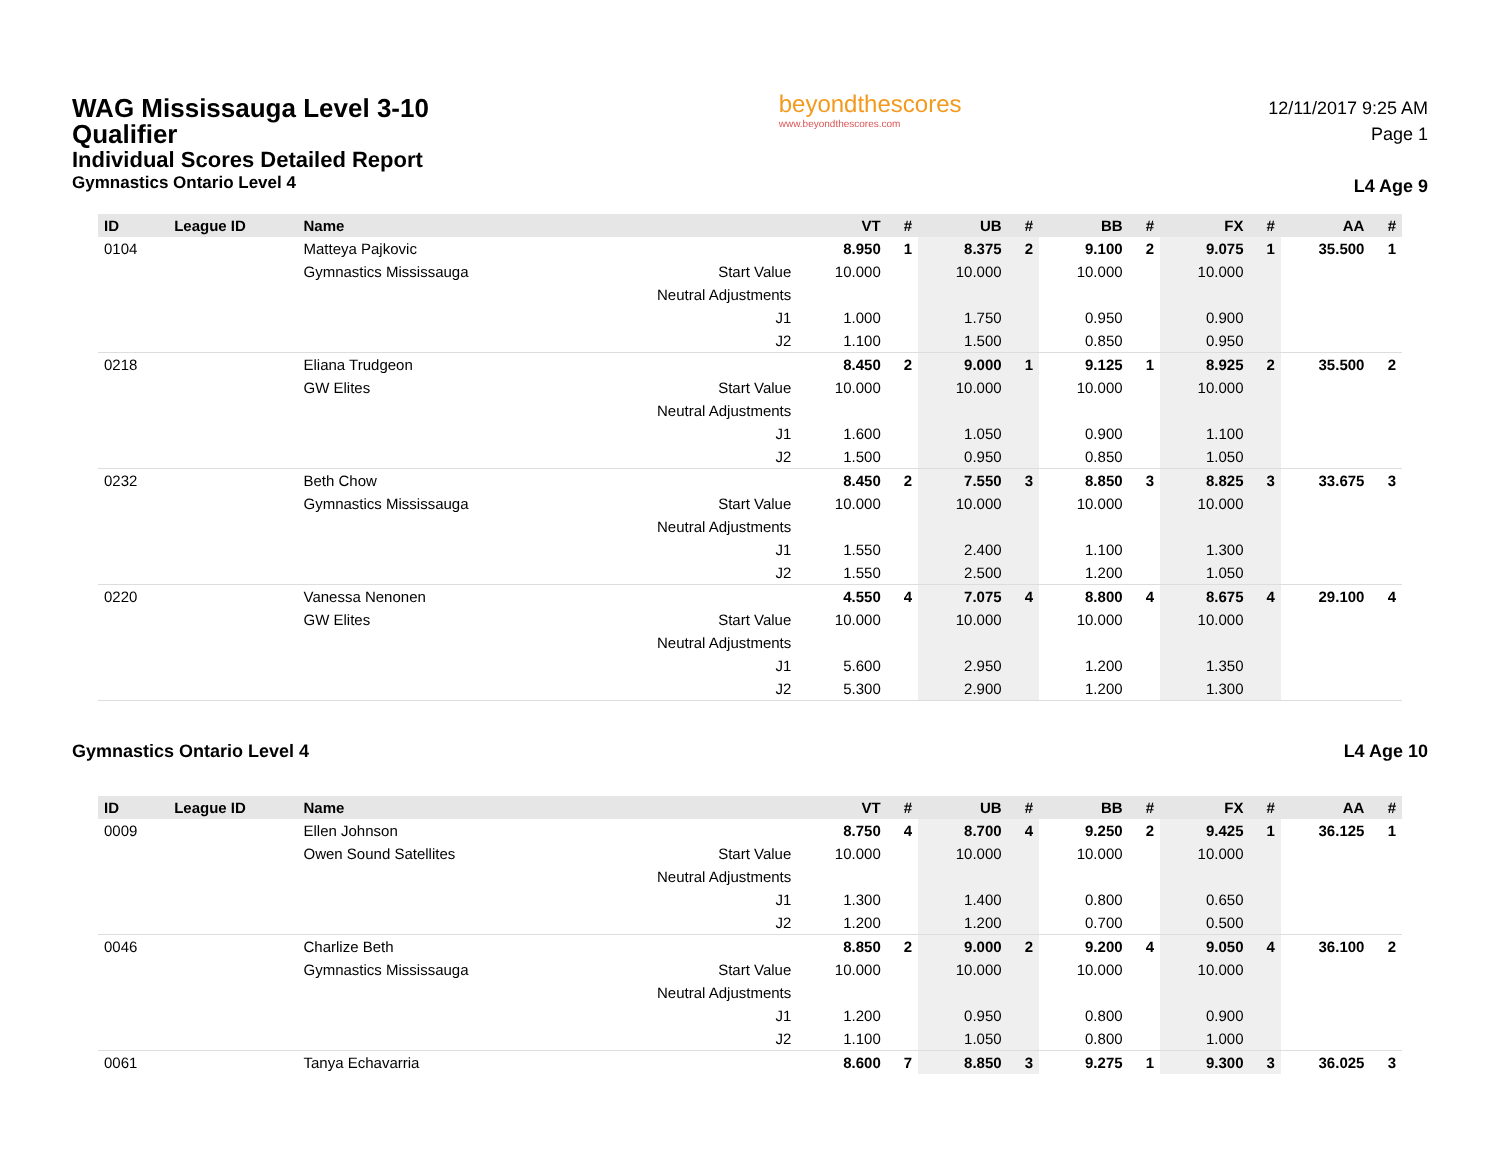WAG Mississauga Level 3-10 Qualifier
Individual Scores Detailed Report
Gymnastics Ontario Level 4
beyondthescores
www.beyondthescores.com
12/11/2017 9:25 AM
Page 1
L4 Age 9
| ID | League ID | Name | | VT | # | UB | # | BB | # | FX | # | AA | # |
| --- | --- | --- | --- | --- | --- | --- | --- | --- | --- | --- | --- | --- | --- |
| 0104 | | Matteya Pajkovic | | 8.950 | 1 | 8.375 | 2 | 9.100 | 2 | 9.075 | 1 | 35.500 | 1 |
| | | Gymnastics Mississauga | Start Value | 10.000 | | 10.000 | | 10.000 | | 10.000 | | | |
| | | | Neutral Adjustments | | | | | | | | | | |
| | | | J1 | 1.000 | | 1.750 | | 0.950 | | 0.900 | | | |
| | | | J2 | 1.100 | | 1.500 | | 0.850 | | 0.950 | | | |
| 0218 | | Eliana Trudgeon | | 8.450 | 2 | 9.000 | 1 | 9.125 | 1 | 8.925 | 2 | 35.500 | 2 |
| | | GW Elites | Start Value | 10.000 | | 10.000 | | 10.000 | | 10.000 | | | |
| | | | Neutral Adjustments | | | | | | | | | | |
| | | | J1 | 1.600 | | 1.050 | | 0.900 | | 1.100 | | | |
| | | | J2 | 1.500 | | 0.950 | | 0.850 | | 1.050 | | | |
| 0232 | | Beth Chow | | 8.450 | 2 | 7.550 | 3 | 8.850 | 3 | 8.825 | 3 | 33.675 | 3 |
| | | Gymnastics Mississauga | Start Value | 10.000 | | 10.000 | | 10.000 | | 10.000 | | | |
| | | | Neutral Adjustments | | | | | | | | | | |
| | | | J1 | 1.550 | | 2.400 | | 1.100 | | 1.300 | | | |
| | | | J2 | 1.550 | | 2.500 | | 1.200 | | 1.050 | | | |
| 0220 | | Vanessa Nenonen | | 4.550 | 4 | 7.075 | 4 | 8.800 | 4 | 8.675 | 4 | 29.100 | 4 |
| | | GW Elites | Start Value | 10.000 | | 10.000 | | 10.000 | | 10.000 | | | |
| | | | Neutral Adjustments | | | | | | | | | | |
| | | | J1 | 5.600 | | 2.950 | | 1.200 | | 1.350 | | | |
| | | | J2 | 5.300 | | 2.900 | | 1.200 | | 1.300 | | | |
Gymnastics Ontario Level 4 L4 Age 10
| ID | League ID | Name | | VT | # | UB | # | BB | # | FX | # | AA | # |
| --- | --- | --- | --- | --- | --- | --- | --- | --- | --- | --- | --- | --- | --- |
| 0009 | | Ellen Johnson | | 8.750 | 4 | 8.700 | 4 | 9.250 | 2 | 9.425 | 1 | 36.125 | 1 |
| | | Owen Sound Satellites | Start Value | 10.000 | | 10.000 | | 10.000 | | 10.000 | | | |
| | | | Neutral Adjustments | | | | | | | | | | |
| | | | J1 | 1.300 | | 1.400 | | 0.800 | | 0.650 | | | |
| | | | J2 | 1.200 | | 1.200 | | 0.700 | | 0.500 | | | |
| 0046 | | Charlize Beth | | 8.850 | 2 | 9.000 | 2 | 9.200 | 4 | 9.050 | 4 | 36.100 | 2 |
| | | Gymnastics Mississauga | Start Value | 10.000 | | 10.000 | | 10.000 | | 10.000 | | | |
| | | | Neutral Adjustments | | | | | | | | | | |
| | | | J1 | 1.200 | | 0.950 | | 0.800 | | 0.900 | | | |
| | | | J2 | 1.100 | | 1.050 | | 0.800 | | 1.000 | | | |
| 0061 | | Tanya Echavarria | | 8.600 | 7 | 8.850 | 3 | 9.275 | 1 | 9.300 | 3 | 36.025 | 3 |